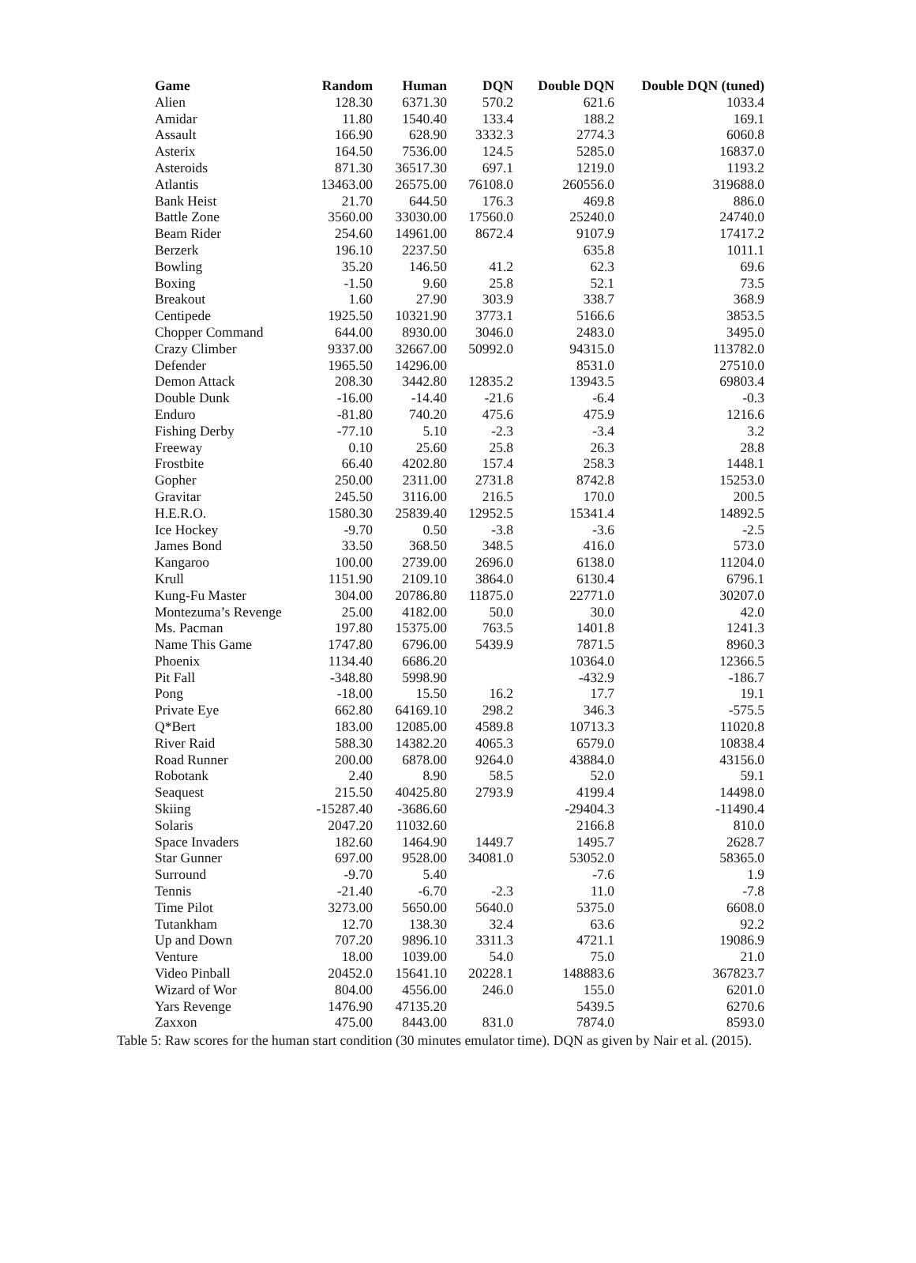| Game | Random | Human | DQN | Double DQN | Double DQN (tuned) |
| --- | --- | --- | --- | --- | --- |
| Alien | 128.30 | 6371.30 | 570.2 | 621.6 | 1033.4 |
| Amidar | 11.80 | 1540.40 | 133.4 | 188.2 | 169.1 |
| Assault | 166.90 | 628.90 | 3332.3 | 2774.3 | 6060.8 |
| Asterix | 164.50 | 7536.00 | 124.5 | 5285.0 | 16837.0 |
| Asteroids | 871.30 | 36517.30 | 697.1 | 1219.0 | 1193.2 |
| Atlantis | 13463.00 | 26575.00 | 76108.0 | 260556.0 | 319688.0 |
| Bank Heist | 21.70 | 644.50 | 176.3 | 469.8 | 886.0 |
| Battle Zone | 3560.00 | 33030.00 | 17560.0 | 25240.0 | 24740.0 |
| Beam Rider | 254.60 | 14961.00 | 8672.4 | 9107.9 | 17417.2 |
| Berzerk | 196.10 | 2237.50 | | 635.8 | 1011.1 |
| Bowling | 35.20 | 146.50 | 41.2 | 62.3 | 69.6 |
| Boxing | -1.50 | 9.60 | 25.8 | 52.1 | 73.5 |
| Breakout | 1.60 | 27.90 | 303.9 | 338.7 | 368.9 |
| Centipede | 1925.50 | 10321.90 | 3773.1 | 5166.6 | 3853.5 |
| Chopper Command | 644.00 | 8930.00 | 3046.0 | 2483.0 | 3495.0 |
| Crazy Climber | 9337.00 | 32667.00 | 50992.0 | 94315.0 | 113782.0 |
| Defender | 1965.50 | 14296.00 | | 8531.0 | 27510.0 |
| Demon Attack | 208.30 | 3442.80 | 12835.2 | 13943.5 | 69803.4 |
| Double Dunk | -16.00 | -14.40 | -21.6 | -6.4 | -0.3 |
| Enduro | -81.80 | 740.20 | 475.6 | 475.9 | 1216.6 |
| Fishing Derby | -77.10 | 5.10 | -2.3 | -3.4 | 3.2 |
| Freeway | 0.10 | 25.60 | 25.8 | 26.3 | 28.8 |
| Frostbite | 66.40 | 4202.80 | 157.4 | 258.3 | 1448.1 |
| Gopher | 250.00 | 2311.00 | 2731.8 | 8742.8 | 15253.0 |
| Gravitar | 245.50 | 3116.00 | 216.5 | 170.0 | 200.5 |
| H.E.R.O. | 1580.30 | 25839.40 | 12952.5 | 15341.4 | 14892.5 |
| Ice Hockey | -9.70 | 0.50 | -3.8 | -3.6 | -2.5 |
| James Bond | 33.50 | 368.50 | 348.5 | 416.0 | 573.0 |
| Kangaroo | 100.00 | 2739.00 | 2696.0 | 6138.0 | 11204.0 |
| Krull | 1151.90 | 2109.10 | 3864.0 | 6130.4 | 6796.1 |
| Kung-Fu Master | 304.00 | 20786.80 | 11875.0 | 22771.0 | 30207.0 |
| Montezuma’s Revenge | 25.00 | 4182.00 | 50.0 | 30.0 | 42.0 |
| Ms. Pacman | 197.80 | 15375.00 | 763.5 | 1401.8 | 1241.3 |
| Name This Game | 1747.80 | 6796.00 | 5439.9 | 7871.5 | 8960.3 |
| Phoenix | 1134.40 | 6686.20 | | 10364.0 | 12366.5 |
| Pit Fall | -348.80 | 5998.90 | | -432.9 | -186.7 |
| Pong | -18.00 | 15.50 | 16.2 | 17.7 | 19.1 |
| Private Eye | 662.80 | 64169.10 | 298.2 | 346.3 | -575.5 |
| Q*Bert | 183.00 | 12085.00 | 4589.8 | 10713.3 | 11020.8 |
| River Raid | 588.30 | 14382.20 | 4065.3 | 6579.0 | 10838.4 |
| Road Runner | 200.00 | 6878.00 | 9264.0 | 43884.0 | 43156.0 |
| Robotank | 2.40 | 8.90 | 58.5 | 52.0 | 59.1 |
| Seaquest | 215.50 | 40425.80 | 2793.9 | 4199.4 | 14498.0 |
| Skiing | -15287.40 | -3686.60 | | -29404.3 | -11490.4 |
| Solaris | 2047.20 | 11032.60 | | 2166.8 | 810.0 |
| Space Invaders | 182.60 | 1464.90 | 1449.7 | 1495.7 | 2628.7 |
| Star Gunner | 697.00 | 9528.00 | 34081.0 | 53052.0 | 58365.0 |
| Surround | -9.70 | 5.40 | | -7.6 | 1.9 |
| Tennis | -21.40 | -6.70 | -2.3 | 11.0 | -7.8 |
| Time Pilot | 3273.00 | 5650.00 | 5640.0 | 5375.0 | 6608.0 |
| Tutankham | 12.70 | 138.30 | 32.4 | 63.6 | 92.2 |
| Up and Down | 707.20 | 9896.10 | 3311.3 | 4721.1 | 19086.9 |
| Venture | 18.00 | 1039.00 | 54.0 | 75.0 | 21.0 |
| Video Pinball | 20452.0 | 15641.10 | 20228.1 | 148883.6 | 367823.7 |
| Wizard of Wor | 804.00 | 4556.00 | 246.0 | 155.0 | 6201.0 |
| Yars Revenge | 1476.90 | 47135.20 | | 5439.5 | 6270.6 |
| Zaxxon | 475.00 | 8443.00 | 831.0 | 7874.0 | 8593.0 |
Table 5: Raw scores for the human start condition (30 minutes emulator time). DQN as given by Nair et al. (2015).